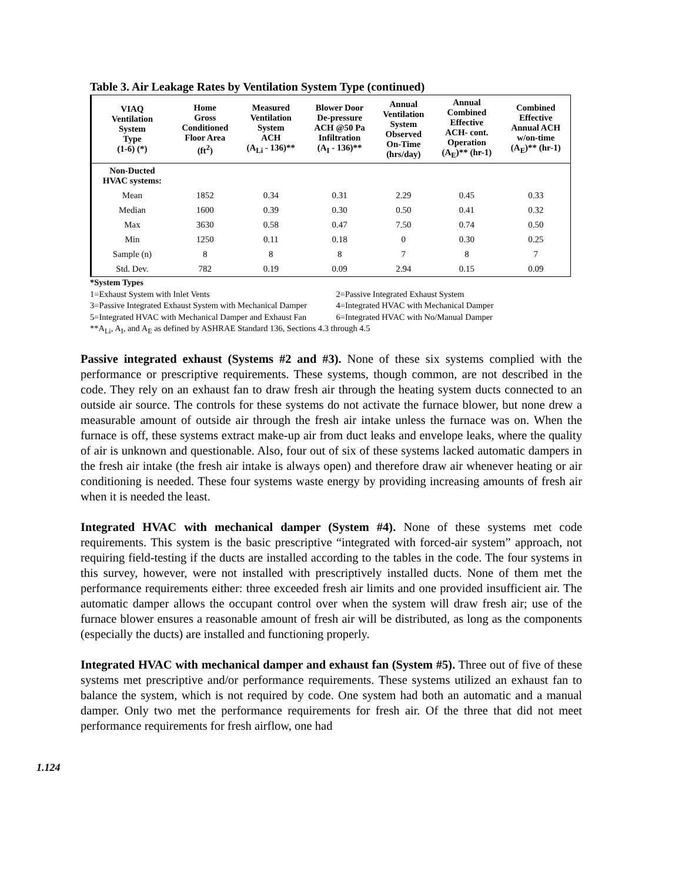Table 3. Air Leakage Rates by Ventilation System Type (continued)
| VIAQ Ventilation System Type (1-6) (*) | Home Gross Conditioned Floor Area (ft<sup>2</sup>) | Measured Ventilation System ACH (A<sub>Li</sub> - 136)** | Blower Door De-pressure ACH @50 Pa Infiltration (A<sub>I</sub> - 136)** | Annual Ventilation System Observed On-Time (hrs/day) | Annual Combined Effective ACH- cont. Operation (A<sub>E</sub>)** (hr-1) | Combined Effective Annual ACH w/on-time (A<sub>E</sub>)** (hr-1) |
| --- | --- | --- | --- | --- | --- | --- |
| Non-Ducted HVAC systems: | | | | | | |
| Mean | 1852 | 0.34 | 0.31 | 2.29 | 0.45 | 0.33 |
| Median | 1600 | 0.39 | 0.30 | 0.50 | 0.41 | 0.32 |
| Max | 3630 | 0.58 | 0.47 | 7.50 | 0.74 | 0.50 |
| Min | 1250 | 0.11 | 0.18 | 0 | 0.30 | 0.25 |
| Sample (n) | 8 | 8 | 8 | 7 | 8 | 7 |
| Std. Dev. | 782 | 0.19 | 0.09 | 2.94 | 0.15 | 0.09 |
*System Types
1=Exhaust System with Inlet Vents 2=Passive Integrated Exhaust System
3=Passive Integrated Exhaust System with Mechanical Damper 4=Integrated HVAC with Mechanical Damper
5=Integrated HVAC with Mechanical Damper and Exhaust Fan 6=Integrated HVAC with No/Manual Damper
**A<sub>Li</sub>, A<sub>I</sub>, and A<sub>E</sub> as defined by ASHRAE Standard 136, Sections 4.3 through 4.5
Passive integrated exhaust (Systems #2 and #3). None of these six systems complied with the performance or prescriptive requirements. These systems, though common, are not described in the code. They rely on an exhaust fan to draw fresh air through the heating system ducts connected to an outside air source. The controls for these systems do not activate the furnace blower, but none drew a measurable amount of outside air through the fresh air intake unless the furnace was on. When the furnace is off, these systems extract make-up air from duct leaks and envelope leaks, where the quality of air is unknown and questionable. Also, four out of six of these systems lacked automatic dampers in the fresh air intake (the fresh air intake is always open) and therefore draw air whenever heating or air conditioning is needed. These four systems waste energy by providing increasing amounts of fresh air when it is needed the least.
Integrated HVAC with mechanical damper (System #4). None of these systems met code requirements. This system is the basic prescriptive “integrated with forced-air system” approach, not requiring field-testing if the ducts are installed according to the tables in the code. The four systems in this survey, however, were not installed with prescriptively installed ducts. None of them met the performance requirements either: three exceeded fresh air limits and one provided insufficient air. The automatic damper allows the occupant control over when the system will draw fresh air; use of the furnace blower ensures a reasonable amount of fresh air will be distributed, as long as the components (especially the ducts) are installed and functioning properly.
Integrated HVAC with mechanical damper and exhaust fan (System #5). Three out of five of these systems met prescriptive and/or performance requirements. These systems utilized an exhaust fan to balance the system, which is not required by code. One system had both an automatic and a manual damper. Only two met the performance requirements for fresh air. Of the three that did not meet performance requirements for fresh airflow, one had
1.124